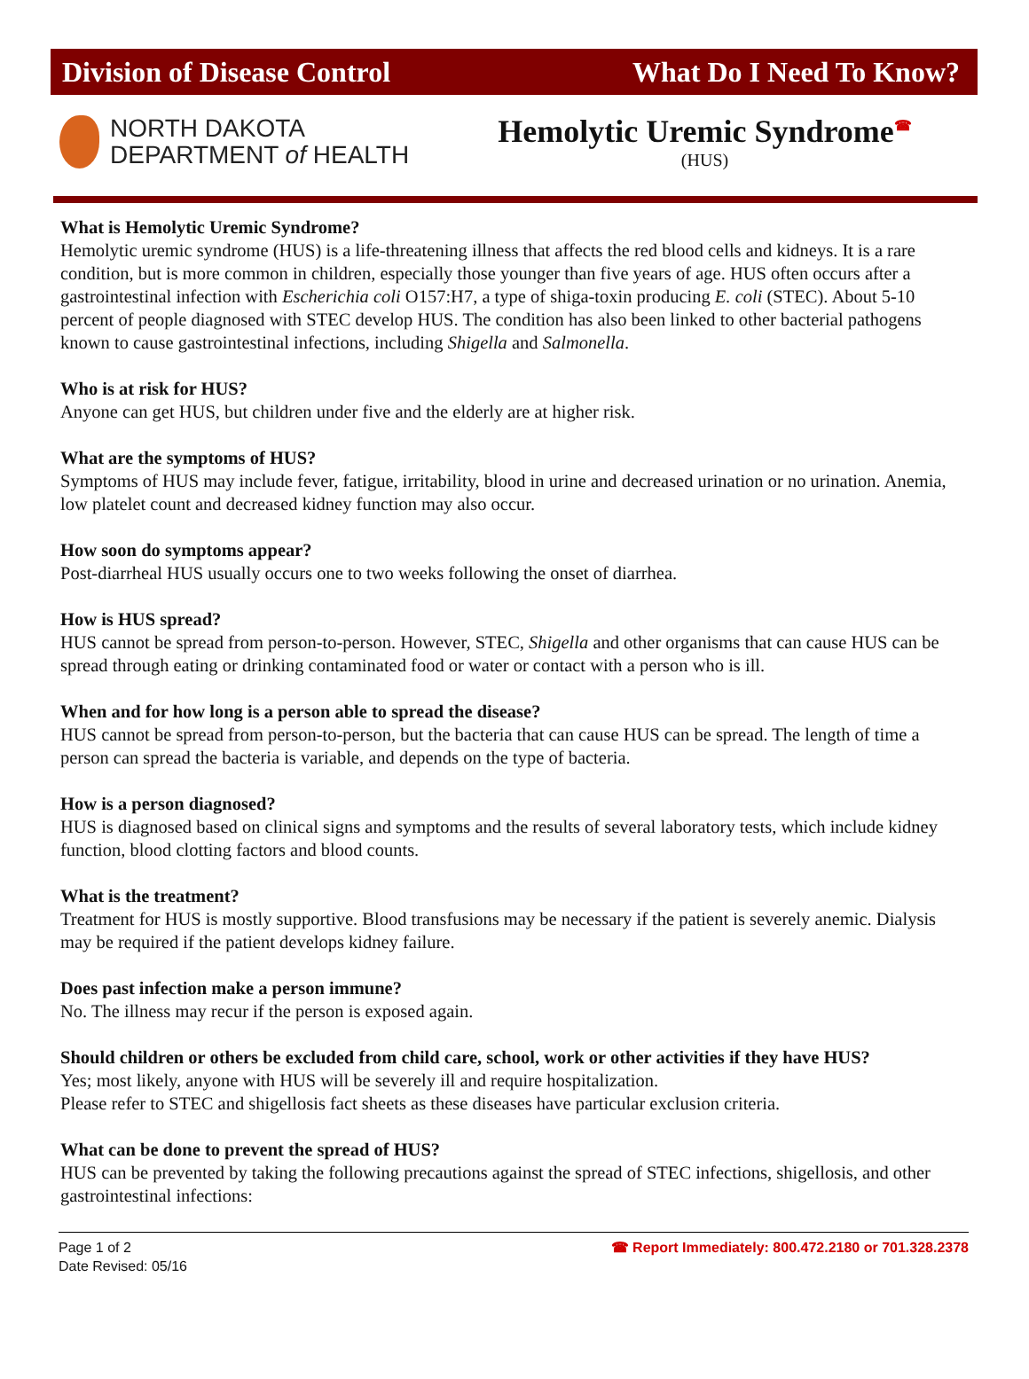Division of Disease Control What Do I Need To Know?
NORTH DAKOTA
DEPARTMENT of HEALTH
Hemolytic Uremic Syndrome<sup>☎</sup>
(HUS)
What is Hemolytic Uremic Syndrome?
Hemolytic uremic syndrome (HUS) is a life-threatening illness that affects the red blood cells and kidneys. It is a rare condition, but is more common in children, especially those younger than five years of age. HUS often occurs after a gastrointestinal infection with Escherichia coli O157:H7, a type of shiga-toxin producing E. coli (STEC). About 5-10 percent of people diagnosed with STEC develop HUS. The condition has also been linked to other bacterial pathogens known to cause gastrointestinal infections, including Shigella and Salmonella.
Who is at risk for HUS?
Anyone can get HUS, but children under five and the elderly are at higher risk.
What are the symptoms of HUS?
Symptoms of HUS may include fever, fatigue, irritability, blood in urine and decreased urination or no urination. Anemia, low platelet count and decreased kidney function may also occur.
How soon do symptoms appear?
Post-diarrheal HUS usually occurs one to two weeks following the onset of diarrhea.
How is HUS spread?
HUS cannot be spread from person-to-person. However, STEC, Shigella and other organisms that can cause HUS can be spread through eating or drinking contaminated food or water or contact with a person who is ill.
When and for how long is a person able to spread the disease?
HUS cannot be spread from person-to-person, but the bacteria that can cause HUS can be spread. The length of time a person can spread the bacteria is variable, and depends on the type of bacteria.
How is a person diagnosed?
HUS is diagnosed based on clinical signs and symptoms and the results of several laboratory tests, which include kidney function, blood clotting factors and blood counts.
What is the treatment?
Treatment for HUS is mostly supportive. Blood transfusions may be necessary if the patient is severely anemic. Dialysis may be required if the patient develops kidney failure.
Does past infection make a person immune?
No. The illness may recur if the person is exposed again.
Should children or others be excluded from child care, school, work or other activities if they have HUS?
Yes; most likely, anyone with HUS will be severely ill and require hospitalization.
Please refer to STEC and shigellosis fact sheets as these diseases have particular exclusion criteria.
What can be done to prevent the spread of HUS?
HUS can be prevented by taking the following precautions against the spread of STEC infections, shigellosis, and other gastrointestinal infections:
Page 1 of 2
Date Revised: 05/16
☎ Report Immediately: 800.472.2180 or 701.328.2378